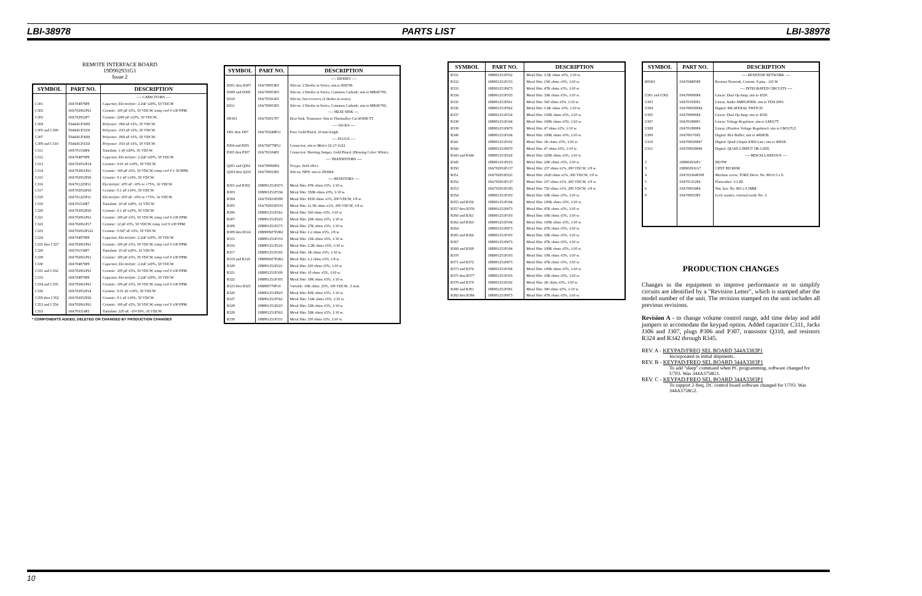LBI-38978 PARTS LIST LBI-38978
REMOTE INTERFACE BOARD
19D902931G1
Issue 2
| SYMBOL | PART NO. | DESCRIPTION |
| --- | --- | --- |
| | | ---- CAPACITORS ---- |
| C301 | 19A704879P8 | Capacitor, Electrolytic: 2.2uF ±20%, 50 VDCW. |
| C302 | 19A702061P61 | Ceramic: 100 pF ±5%, 50 VDCW, temp coef 0 ±30 PPM. |
| C303 | 19A702052P7 | Ceramic: 2200 pF ±10%, 50 VDCW. |
| C304 | T644ACP368J | Polyester: .068 uF ±5%, 50 VDCW. |
| C305 and C306 | T644ACP333J | Polyester: .033 uF ±5%, 50 VDCW. |
| C307 | T644ACP368J | Polyester: .068 uF ±5%, 50 VDCW. |
| C309 and C310 | T644ACP333J | Polyester: .033 uF ±5%, 50 VDCW. |
| C311 | 19A701534P4 | Tantalum: 1 uF ±20%, 35 VDCW. |
| C312 | 19A704879P8 | Capacitor, Electrolytic: 2.2uF ±20%, 50 VDCW. |
| C313 | 19A702052P14 | Ceramic: 0.01 uF ±10%, 50 VDCW. |
| C314 | 19A702061P61 | Ceramic: 100 pF ±5%, 50 VDCW, temp coef 0 ± 30 PPM. |
| C315 | 19A702052P26 | Ceramic: 0.1 uF ±10%, 50 VDCW. |
| C316 | 19A701225P11 | Electrolytic: 470 uF -10% to +75%, 16 VDCW. |
| C317 | 19A702052P26 | Ceramic: 0.1 uF ±10%, 50 VDCW. |
| C318 | 19A701225P11 | Electrolytic: 470 uF -10% to +75%, 16 VDCW. |
| C319 | 19A701534P7 | Tantalum: 10 uF ±20%, 16 VDCW. |
| C320 | 19A702052P26 | Ceramic: 0.1 uF ±10%, 50 VDCW. |
| C321 | 19A702061P61 | Ceramic: 100 pF ±5%, 50 VDCW, temp coef 0 ±30 PPM. |
| C322 | 19A702061P17 | Ceramic: 12 pF ±5%, 50 VDCW, temp coef 0 ±30 PPM. |
| C323 | 19A702052P122 | Ceramic: 0.047 uF ±5%, 50 VDCW. |
| C324 | 19A704879P8 | Capacitor, Electrolytic: 2.2uF ±20%, 50 VDCW. |
| C325 thru C327 | 19A702061P61 | Ceramic: 100 pF ±5%, 50 VDCW, temp coef 0 ±30 PPM. |
| C328 | 19A701534P7 | Tantalum: 10 uF ±20%, 16 VDCW. |
| C329 | 19A702061P61 | Ceramic: 100 pF ±5%, 50 VDCW, temp coef 0 ±30 PPM. |
| C330 | 19A704879P8 | Capacitor, Electrolytic: 2.2uF ±20%, 50 VDCW. |
| C331 and C332 | 19A702061P61 | Ceramic: 100 pF ±5%, 50 VDCW, temp coef 0 ±30 PPM. |
| C333 | 19A704879P8 | Capacitor, Electrolytic: 2.2uF ±20%, 50 VDCW. |
| C334 and C335 | 19A702061P61 | Ceramic: 100 pF ±5%, 50 VDCW, temp coef 0 ±30 PPM. |
| C336 | 19A702052P14 | Ceramic: 0.01 uF ±10%, 50 VDCW. |
| C350 thru C352 | 19A702052P26 | Ceramic: 0.1 uF ±10%, 50 VDCW. |
| C353 and C354 | 19A702061P61 | Ceramic: 100 pF ±5%, 50 VDCW, temp coef 0 ±30 PPM. |
| C355 | 19A703314P2 | Tantalum: 220 uF, -10+50%, 10 VDCW. |
* COMPONENTS ADDED, DELETED OR CHANGED BY PRODUCTION CHANGES
| SYMBOL | PART NO. | DESCRIPTION |
| --- | --- | --- |
| | | ---- DIODES ---- |
| D301 thru D307 | 19A700053P2 | Silicon: 2 Diodes in Series; sim to BAV99. |
| D308 and D309 | 19A700053P3 | Silicon: 2 Diodes in Series, Common Cathode; sim to MBAV70L. |
| D310 | 19A703561P2 | Silicon, fast recovery (2 diodes in series). |
| D311 | 19A700053P3 | Silicon: 2 Diodes in Series, Common Cathode; sim to MBAV70L. |
| | | ---- HEAT SINK ---- |
| HS301 | 19A702917P7 | Heat Sink, Transistor: Sim to Thermalloy Cat 6030B-TT. |
| | | ---- JACKS ---- |
| J301 thru J307 | 19A703248P11 | Post: Gold Plated, 10 mm length. |
| | | ---- PLUGS ---- |
| P204 and P205 | 19A704779P11 | Connector; sim to Molex 22-17-2122. |
| P303 thru P307 | 19A702104P2 | Connector: Shorting Jumper, Gold Plated. (Housing Color: White). |
| | | ---- TRANSISTORS ---- |
| Q301 and Q302 | 19A700060P4 | N-type, field effect. |
| Q303 thru Q310 | 19A700023P2 | Silicon, NPN: sim to 2N3904. |
| | | ---- RESISTORS ---- |
| R301 and R302 | 19B801251P473 | Metal film: 47K ohms ±5%, 1/10 w. |
| R303 | 19B801251P334 | Metal film: 330K ohms ±5%, 1/10 w. |
| R304 | 19A702931P289 | Metal film: 8250 ohms ±1%, 200 VDCW, 1/8 w. |
| R305 | 19A702931P333 | Metal film: 21.5K ohms ±1%, 200 VDCW, 1/8 w. |
| R306 | 19B801251P561 | Metal film: 560 ohms ±5%, 1/10 w. |
| R307 | 19B801251P223 | Metal film: 22K ohms ±5%, 1/10 w. |
| R308 | 19B801251P273 | Metal film: 27K ohms ±5%, 1/10 w. |
| R309 thru R314 | 19B800607P2R2 | Metal film: 2.2 ohms ±5%, 1/8 w. |
| R315 | 19B801251P153 | Metal film: 15K ohms ±5%, 1/10 w. |
| R316 | 19B801251P222 | Metal film: 2.2K ohms ±5%, 1/10 w. |
| R317 | 19B801251P102 | Metal film: 1K ohms ±5%, 1/10 w. |
| R318 and R319 | 19B800607P2R2 | Metal film: 2.2 ohms ±5%, 1/8 w. |
| R320 | 19B801251P221 | Metal film: 220 ohms ±5%, 1/10 w. |
| R321 | 19B801251P100 | Metal film: 10 ohms ±5%, 1/10 w. |
| R322 | 19B801251P103 | Metal film: 10K ohms ±5%, 1/10 w. |
| R323 thru R325 | 19B800779P10 | Variable: 10K ohms .25%, 100 VDCW, .3 watt. |
| R326 | 19B801251P823 | Metal film: 82K ohms ±5%, 1/10 w. |
| R327 | 19B801251P562 | Metal film: 5.6K ohms ±5%, 1/10 w. |
| R328 | 19B801251P223 | Metal film: 22K ohms ±5%, 1/10 w. |
| R329 | 19B801251P563 | Metal film: 56K ohms ±5%, 1/10 w. |
| R330 | 19B801251P331 | Metal film: 330 ohms ±5%, 1/10 w. |
| SYMBOL | PART NO. | DESCRIPTION |
| --- | --- | --- |
| R331 | 19B801251P332 | Metal film: 3.3K ohms ±5%, 1/10 w. |
| R332 | 19B801251P153 | Metal film: 15K ohms ±5%, 1/10 w. |
| R333 | 19B801251P473 | Metal film: 47K ohms ±5%, 1/10 w. |
| R334 | 19B801251P333 | Metal film: 33K ohms ±5%, 1/10 w. |
| R335 | 19B801251P561 | Metal film: 560 ohms ±5%, 1/10 w. |
| R336 | 19B801251P562 | Metal film: 5.6K ohms ±5%, 1/10 w. |
| R337 | 19B801251P154 | Metal film: 150K ohms ±5%, 1/10 w. |
| R338 | 19B801251P104 | Metal film: 100K ohms ±5%, 1/10 w. |
| R339 | 19B801251P470 | Metal film: 47 ohms ±5%, 1/10 w. |
| R340 | 19B801251P104 | Metal film: 100K ohms ±5%, 1/10 w. |
| R341 | 19B801251P102 | Metal film: 1K ohms ±5%, 1/10 w. |
| R342 | 19B801251P470 | Metal film: 47 ohms ±5%, 1/10 w. |
| R343 and R344 | 19B801251P224 | Metal film: 220K ohms ±5%, 1/10 w. |
| R345 | 19B801251P223 | Metal film: 22K ohms ±5%, 1/10 w. |
| R350 | 19A702931P137 | Metal film: 237 ohms ±1%, 200 VDCW, 1/8 w. |
| R351 | 19A702931P221 | Metal film: 1620 ohms ±1%, 200 VDCW, 1/8 w. |
| R352 | 19A702931P137 | Metal film: 237 ohms ±1%, 200 VDCW, 1/8 w. |
| R353 | 19A702931P185 | Metal film: 750 ohms ±1%, 200 VDCW, 1/8 w. |
| R354 | 19B801251P103 | Metal film: 10K ohms ±5%, 1/10 w. |
| R355 and R356 | 19B801251P104 | Metal film: 100K ohms ±5%, 1/10 w. |
| R357 thru R359 | 19B801251P473 | Metal film: 47K ohms ±5%, 1/10 w. |
| R360 and R361 | 19B801251P103 | Metal film: 10K ohms ±5%, 1/10 w. |
| R362 and R363 | 19B801251P104 | Metal film: 100K ohms ±5%, 1/10 w. |
| R364 | 19B801251P473 | Metal film: 47K ohms ±5%, 1/10 w. |
| R365 and R366 | 19B801251P103 | Metal film: 10K ohms ±5%, 1/10 w. |
| R367 | 19B801251P473 | Metal film: 47K ohms ±5%, 1/10 w. |
| R368 and R369 | 19B801251P104 | Metal film: 100K ohms ±5%, 1/10 w. |
| R370 | 19B801251P103 | Metal film: 10K ohms ±5%, 1/10 w. |
| R371 and R372 | 19B801251P473 | Metal film: 47K ohms ±5%, 1/10 w. |
| R373 and R374 | 19B801251P104 | Metal film: 100K ohms ±5%, 1/10 w. |
| R375 thru R377 | 19B801251P103 | Metal film: 10K ohms ±5%, 1/10 w. |
| R378 and R379 | 19B801251P102 | Metal film: 1K ohms ±5%, 1/10 w. |
| R380 and R381 | 19B801251P391 | Metal film: 390 ohms ±5%, 1/10 w. |
| R382 thru R384 | 19B801251P473 | Metal film: 47K ohms ±5%, 1/10 w. |
| SYMBOL | PART NO. | DESCRIPTION |
| --- | --- | --- |
| | | ---- RESISTOR NETWORK ---- |
| RN301 | 19A704885P8 | Resistor Network, Custom: 9 pins, .125 W. |
| | | ---- INTEGRATED CIRCUITS ---- |
| U301 and U302 | 19A700086P4 | Linear: Dual Op Amp; sim to 4558. |
| U303 | 19A701830P1 | Linear, Audio AMPLIFIER; sim to TDA 2003. |
| U304 | 19A700029P44 | Digital: BILATERAL SWITCH. |
| U305 | 19A700086P4 | Linear: Dual Op Amp; sim to 4558. |
| U307 | 19A701999P1 | Linear: Voltage Regulator; sim to LM317T. |
| U308 | 19A701999P4 | Linear, (Positive Voltage Regulator): sim to LM317LZ. |
| U309 | 19A700176P2 | Digital: Hex Buffer; sim to 4069UB. |
| U310 | 19A700029P47 | Digital: Quad 2-Input AND Gate; sim to 4081B. |
| U311 | 19A700029P46 | Digital: QUAD 2-INPUT OR GATE. |
| | | ---- MISCELLANEOUS ---- |
| 2 | 19D902932P1 | BD PW |
| 3 | 19D902931G7 | CPNT BD REM |
| 4 | 19A702364P308 | Machine screw, TORZ Drive: No. M3-0.5 x 8. |
| 5 | 19A701312P4 | Flatwasher: 3.2 ID. |
| 6 | 19A700034P4 | Nut, hex: No. M3 x 0.5MM. |
| 9 | 19A700033P5 | Lock washer, external tooth: No. 3. |
PRODUCTION CHANGES
Changes in the equipment to improve performance or to simplify circuits are identified by a "Revision Letter", which is stamped after the model number of the unit. The revision stamped on the unit includes all previous revisions.
Revision A - to change volume control range, add time delay and add jumpers to accomodate the keypad option. Added capacitor C311, Jacks J306 and J307, plugs P306 and P307, transistor Q310, and resistors R324 and R342 through R345.
REV. A - KEYPAD/FREQ SEL BOARD 344A3383P1
Incorporated in initial shipments.
REV. B - KEYPAD/FREQ SEL BOARD 344A3383P1
To add "sleep" command when PC programming, software changed for U703. Was 344A3758G1.
REV. C - KEYPAD/FREQ SEL BOARD 344A3383P1
To support 2-freq. DC control board software changed for U703. Was 344A3758G2.
10